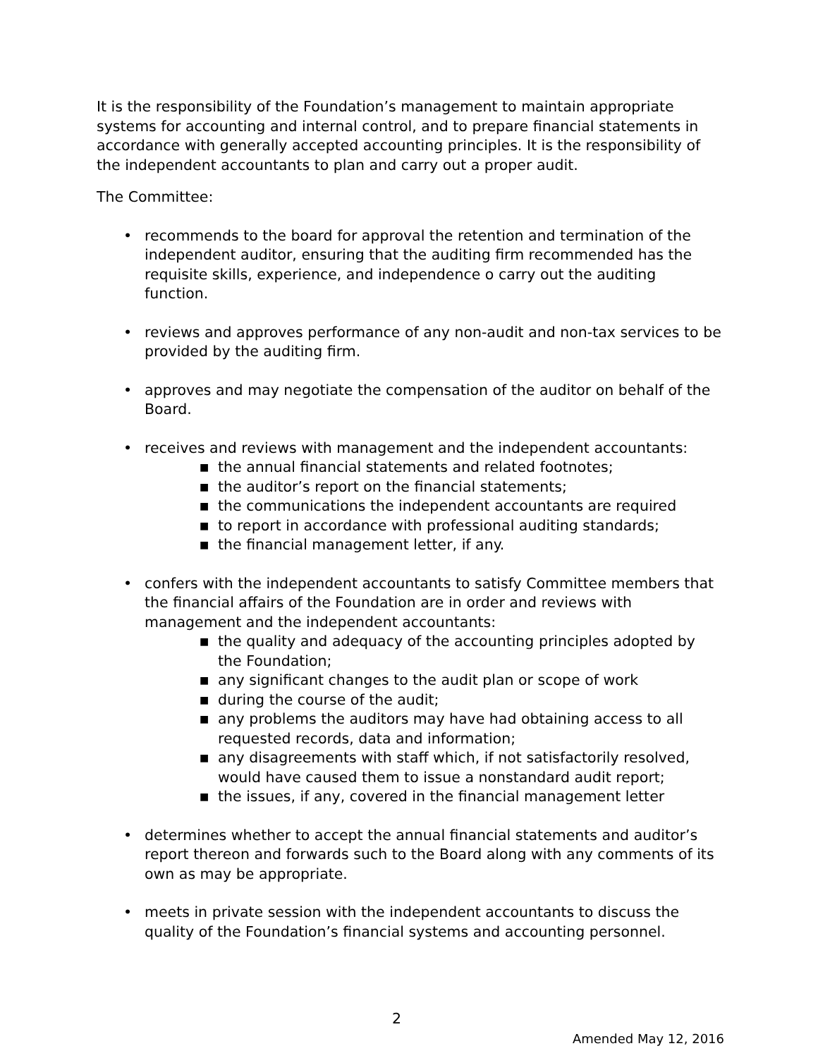It is the responsibility of the Foundation’s management to maintain appropriate systems for accounting and internal control, and to prepare financial statements in accordance with generally accepted accounting principles. It is the responsibility of the independent accountants to plan and carry out a proper audit.
The Committee:
• recommends to the board for approval the retention and termination of the independent auditor, ensuring that the auditing firm recommended has the requisite skills, experience, and independence o carry out the auditing function.
• reviews and approves performance of any non-audit and non-tax services to be provided by the auditing firm.
• approves and may negotiate the compensation of the auditor on behalf of the Board.
• receives and reviews with management and the independent accountants:
■ the annual financial statements and related footnotes;
■ the auditor’s report on the financial statements;
■ the communications the independent accountants are required
■ to report in accordance with professional auditing standards;
■ the financial management letter, if any.
• confers with the independent accountants to satisfy Committee members that the financial affairs of the Foundation are in order and reviews with management and the independent accountants:
■ the quality and adequacy of the accounting principles adopted by the Foundation;
■ any significant changes to the audit plan or scope of work
■ during the course of the audit;
■ any problems the auditors may have had obtaining access to all requested records, data and information;
■ any disagreements with staff which, if not satisfactorily resolved, would have caused them to issue a nonstandard audit report;
■ the issues, if any, covered in the financial management letter
• determines whether to accept the annual financial statements and auditor’s report thereon and forwards such to the Board along with any comments of its own as may be appropriate.
• meets in private session with the independent accountants to discuss the quality of the Foundation’s financial systems and accounting personnel.
2
Amended May 12, 2016